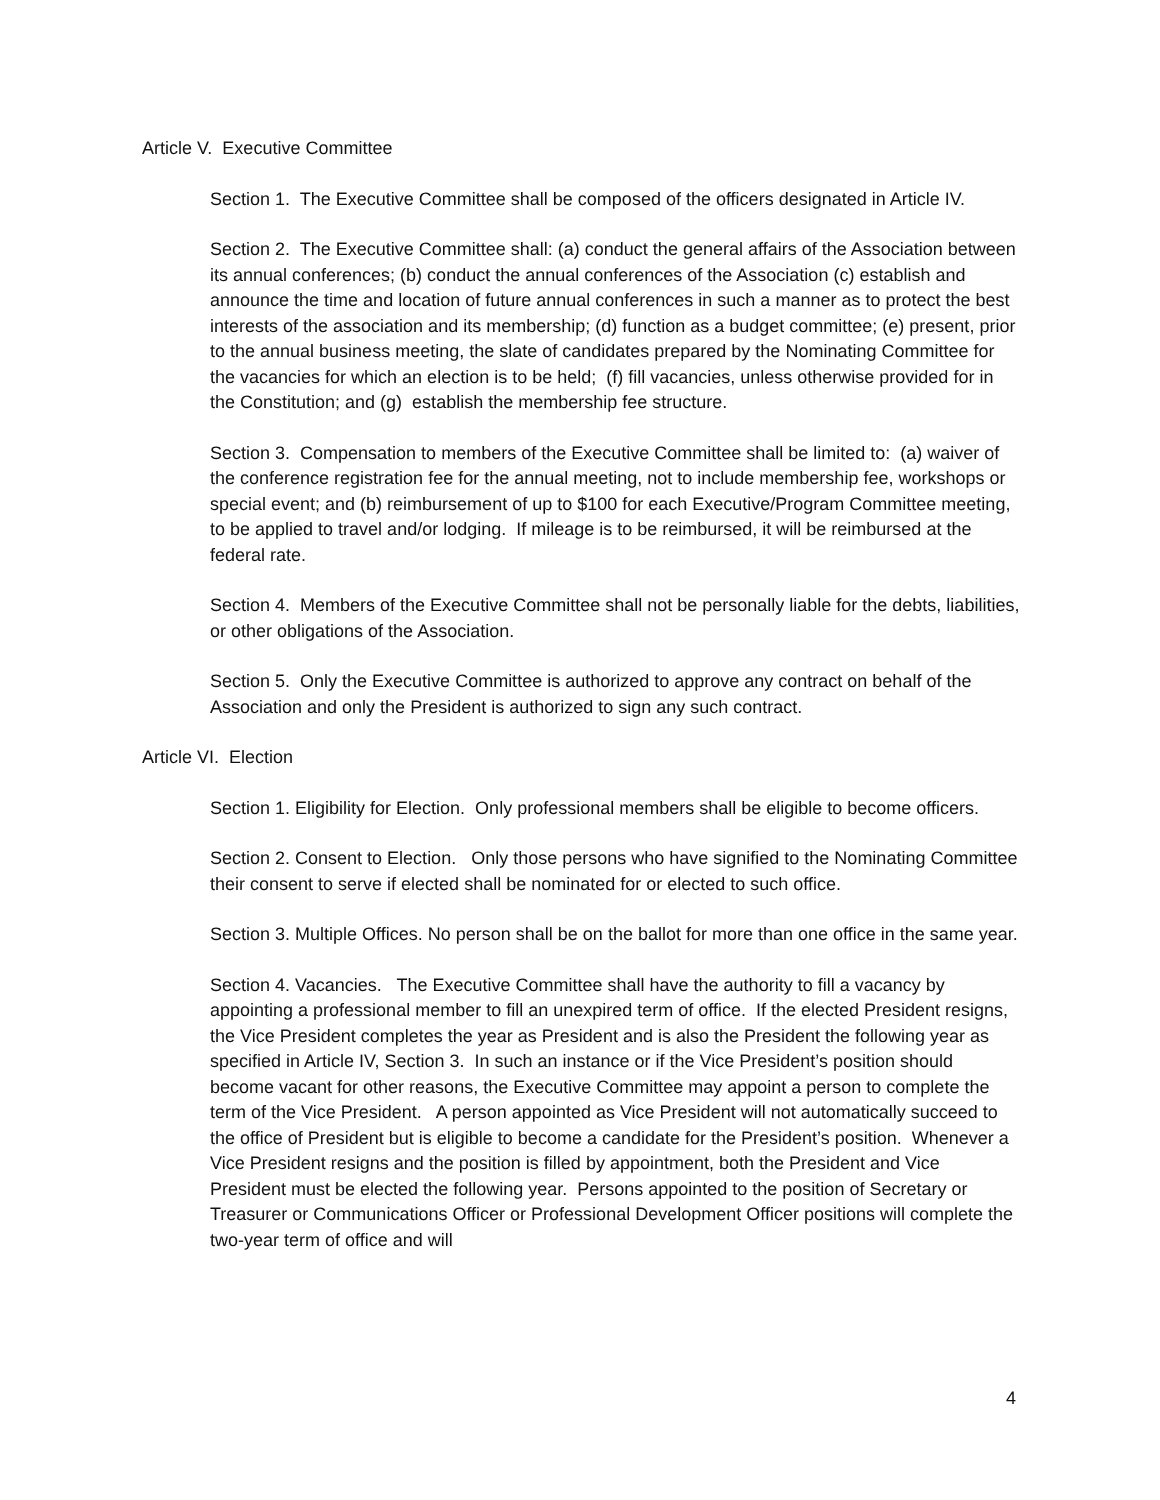Article V. Executive Committee
Section 1. The Executive Committee shall be composed of the officers designated in Article IV.
Section 2. The Executive Committee shall: (a) conduct the general affairs of the Association between its annual conferences; (b) conduct the annual conferences of the Association (c) establish and announce the time and location of future annual conferences in such a manner as to protect the best interests of the association and its membership; (d) function as a budget committee; (e) present, prior to the annual business meeting, the slate of candidates prepared by the Nominating Committee for the vacancies for which an election is to be held; (f) fill vacancies, unless otherwise provided for in the Constitution; and (g) establish the membership fee structure.
Section 3. Compensation to members of the Executive Committee shall be limited to: (a) waiver of the conference registration fee for the annual meeting, not to include membership fee, workshops or special event; and (b) reimbursement of up to $100 for each Executive/Program Committee meeting, to be applied to travel and/or lodging. If mileage is to be reimbursed, it will be reimbursed at the federal rate.
Section 4. Members of the Executive Committee shall not be personally liable for the debts, liabilities, or other obligations of the Association.
Section 5. Only the Executive Committee is authorized to approve any contract on behalf of the Association and only the President is authorized to sign any such contract.
Article VI. Election
Section 1. Eligibility for Election. Only professional members shall be eligible to become officers.
Section 2. Consent to Election. Only those persons who have signified to the Nominating Committee their consent to serve if elected shall be nominated for or elected to such office.
Section 3. Multiple Offices. No person shall be on the ballot for more than one office in the same year.
Section 4. Vacancies. The Executive Committee shall have the authority to fill a vacancy by appointing a professional member to fill an unexpired term of office. If the elected President resigns, the Vice President completes the year as President and is also the President the following year as specified in Article IV, Section 3. In such an instance or if the Vice President’s position should become vacant for other reasons, the Executive Committee may appoint a person to complete the term of the Vice President. A person appointed as Vice President will not automatically succeed to the office of President but is eligible to become a candidate for the President’s position. Whenever a Vice President resigns and the position is filled by appointment, both the President and Vice President must be elected the following year. Persons appointed to the position of Secretary or Treasurer or Communications Officer or Professional Development Officer positions will complete the two-year term of office and will
4